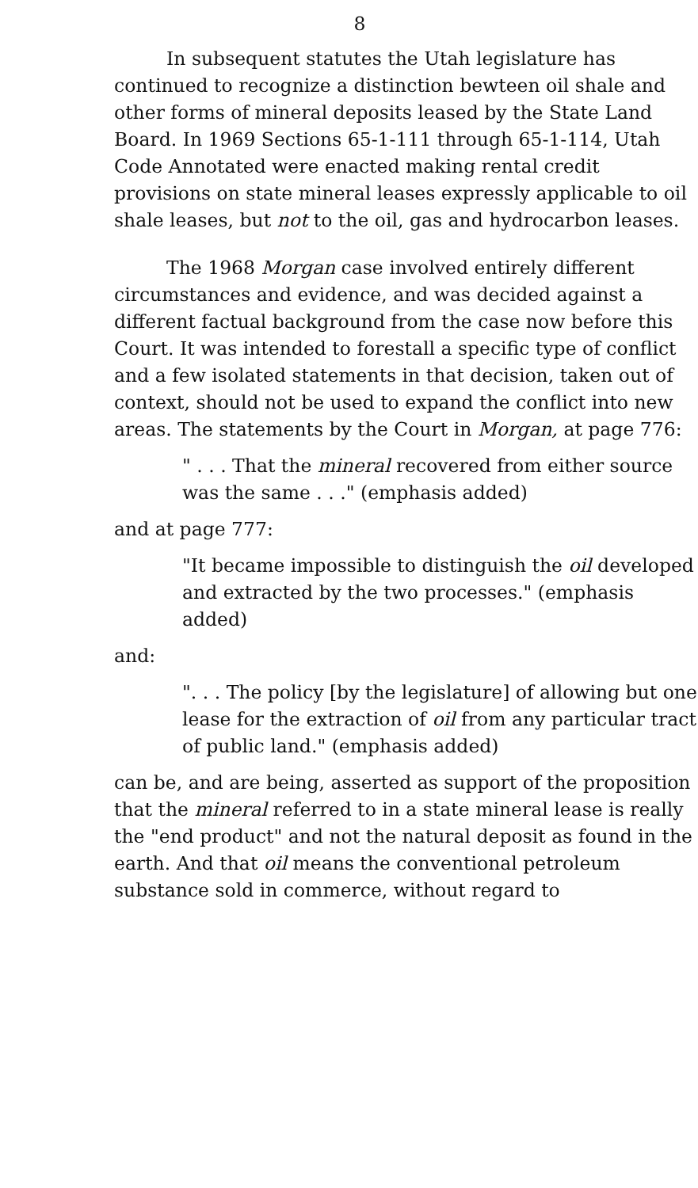8
In subsequent statutes the Utah legislature has continued to recognize a distinction bewteen oil shale and other forms of mineral deposits leased by the State Land Board. In 1969 Sections 65-1-111 through 65-1-114, Utah Code Annotated were enacted making rental credit provisions on state mineral leases expressly applicable to oil shale leases, but not to the oil, gas and hydrocarbon leases.
The 1968 Morgan case involved entirely different circumstances and evidence, and was decided against a different factual background from the case now before this Court. It was intended to forestall a specific type of conflict and a few isolated statements in that decision, taken out of context, should not be used to expand the conflict into new areas. The statements by the Court in Morgan, at page 776:
" . . . That the mineral recovered from either source was the same . . ." (emphasis added)
and at page 777:
"It became impossible to distinguish the oil developed and extracted by the two processes." (emphasis added)
and:
". . . The policy [by the legislature] of allowing but one lease for the extraction of oil from any particular tract of public land." (emphasis added)
can be, and are being, asserted as support of the proposition that the mineral referred to in a state mineral lease is really the "end product" and not the natural deposit as found in the earth. And that oil means the conventional petroleum substance sold in commerce, without regard to